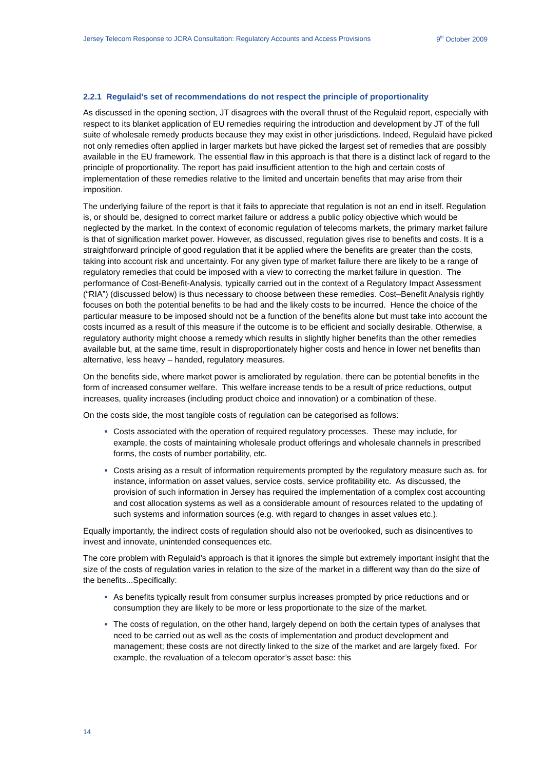Jersey Telecom Response to JCRA Consultation: Regulatory Accounts and Access Provisions 9<sup>th</sup> October 2009
2.2.1 Regulaid’s set of recommendations do not respect the principle of proportionality
As discussed in the opening section, JT disagrees with the overall thrust of the Regulaid report, especially with respect to its blanket application of EU remedies requiring the introduction and development by JT of the full suite of wholesale remedy products because they may exist in other jurisdictions. Indeed, Regulaid have picked not only remedies often applied in larger markets but have picked the largest set of remedies that are possibly available in the EU framework. The essential flaw in this approach is that there is a distinct lack of regard to the principle of proportionality. The report has paid insufficient attention to the high and certain costs of implementation of these remedies relative to the limited and uncertain benefits that may arise from their imposition.
The underlying failure of the report is that it fails to appreciate that regulation is not an end in itself. Regulation is, or should be, designed to correct market failure or address a public policy objective which would be neglected by the market. In the context of economic regulation of telecoms markets, the primary market failure is that of signification market power. However, as discussed, regulation gives rise to benefits and costs. It is a straightforward principle of good regulation that it be applied where the benefits are greater than the costs, taking into account risk and uncertainty. For any given type of market failure there are likely to be a range of regulatory remedies that could be imposed with a view to correcting the market failure in question. The performance of Cost-Benefit-Analysis, typically carried out in the context of a Regulatory Impact Assessment (“RIA”) (discussed below) is thus necessary to choose between these remedies. Cost–Benefit Analysis rightly focuses on both the potential benefits to be had and the likely costs to be incurred. Hence the choice of the particular measure to be imposed should not be a function of the benefits alone but must take into account the costs incurred as a result of this measure if the outcome is to be efficient and socially desirable. Otherwise, a regulatory authority might choose a remedy which results in slightly higher benefits than the other remedies available but, at the same time, result in disproportionately higher costs and hence in lower net benefits than alternative, less heavy – handed, regulatory measures.
On the benefits side, where market power is ameliorated by regulation, there can be potential benefits in the form of increased consumer welfare. This welfare increase tends to be a result of price reductions, output increases, quality increases (including product choice and innovation) or a combination of these.
On the costs side, the most tangible costs of regulation can be categorised as follows:
Costs associated with the operation of required regulatory processes. These may include, for example, the costs of maintaining wholesale product offerings and wholesale channels in prescribed forms, the costs of number portability, etc.
Costs arising as a result of information requirements prompted by the regulatory measure such as, for instance, information on asset values, service costs, service profitability etc. As discussed, the provision of such information in Jersey has required the implementation of a complex cost accounting and cost allocation systems as well as a considerable amount of resources related to the updating of such systems and information sources (e.g. with regard to changes in asset values etc.).
Equally importantly, the indirect costs of regulation should also not be overlooked, such as disincentives to invest and innovate, unintended consequences etc.
The core problem with Regulaid’s approach is that it ignores the simple but extremely important insight that the size of the costs of regulation varies in relation to the size of the market in a different way than do the size of the benefits...Specifically:
As benefits typically result from consumer surplus increases prompted by price reductions and or consumption they are likely to be more or less proportionate to the size of the market.
The costs of regulation, on the other hand, largely depend on both the certain types of analyses that need to be carried out as well as the costs of implementation and product development and management; these costs are not directly linked to the size of the market and are largely fixed. For example, the revaluation of a telecom operator’s asset base: this
14